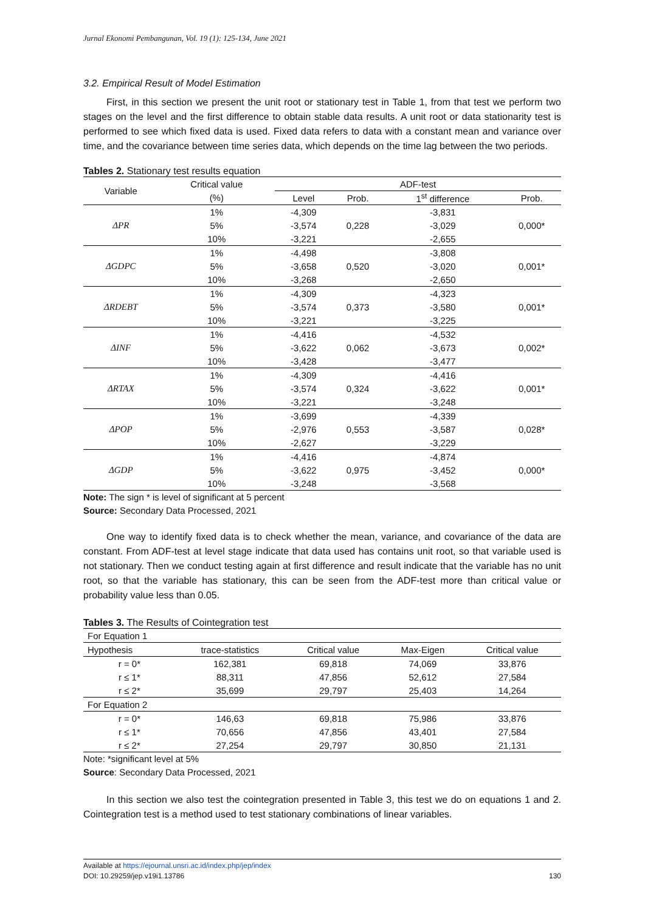Jurnal Ekonomi Pembangunan, Vol. 19 (1): 125-134, June 2021
3.2. Empirical Result of Model Estimation
First, in this section we present the unit root or stationary test in Table 1, from that test we perform two stages on the level and the first difference to obtain stable data results. A unit root or data stationarity test is performed to see which fixed data is used. Fixed data refers to data with a constant mean and variance over time, and the covariance between time series data, which depends on the time lag between the two periods.
Tables 2. Stationary test results equation
| Variable | Critical value | ADF-test | | | |
| --- | --- | --- | --- | --- | --- |
| | (%) | Level | Prob. | 1<sup>st</sup> difference | Prob. |
| ΔPR | 1% | -4,309 | 0,228 | -3,831 | 0,000* |
| | 5% | -3,574 | | -3,029 | |
| | 10% | -3,221 | | -2,655 | |
| ΔGDPC | 1% | -4,498 | 0,520 | -3,808 | 0,001* |
| | 5% | -3,658 | | -3,020 | |
| | 10% | -3,268 | | -2,650 | |
| ΔRDEBT | 1% | -4,309 | 0,373 | -4,323 | 0,001* |
| | 5% | -3,574 | | -3,580 | |
| | 10% | -3,221 | | -3,225 | |
| ΔINF | 1% | -4,416 | 0,062 | -4,532 | 0,002* |
| | 5% | -3,622 | | -3,673 | |
| | 10% | -3,428 | | -3,477 | |
| ΔRTAX | 1% | -4,309 | 0,324 | -4,416 | 0,001* |
| | 5% | -3,574 | | -3,622 | |
| | 10% | -3,221 | | -3,248 | |
| ΔPOP | 1% | -3,699 | 0,553 | -4,339 | 0,028* |
| | 5% | -2,976 | | -3,587 | |
| | 10% | -2,627 | | -3,229 | |
| ΔGDP | 1% | -4,416 | 0,975 | -4,874 | 0,000* |
| | 5% | -3,622 | | -3,452 | |
| | 10% | -3,248 | | -3,568 | |
Note: The sign * is level of significant at 5 percent
Source: Secondary Data Processed, 2021
One way to identify fixed data is to check whether the mean, variance, and covariance of the data are constant. From ADF-test at level stage indicate that data used has contains unit root, so that variable used is not stationary. Then we conduct testing again at first difference and result indicate that the variable has no unit root, so that the variable has stationary, this can be seen from the ADF-test more than critical value or probability value less than 0.05.
Tables 3. The Results of Cointegration test
| For Equation 1 | | | | |
| Hypothesis | trace-statistics | Critical value | Max-Eigen | Critical value |
| r = 0* | 162,381 | 69,818 | 74,069 | 33,876 |
| r ≤ 1* | 88,311 | 47,856 | 52,612 | 27,584 |
| r ≤ 2* | 35,699 | 29,797 | 25,403 | 14,264 |
| For Equation 2 | | | | |
| r = 0* | 146,63 | 69,818 | 75,986 | 33,876 |
| r ≤ 1* | 70,656 | 47,856 | 43,401 | 27,584 |
| r ≤ 2* | 27,254 | 29,797 | 30,850 | 21,131 |
Note: *significant level at 5%
Source: Secondary Data Processed, 2021
In this section we also test the cointegration presented in Table 3, this test we do on equations 1 and 2. Cointegration test is a method used to test stationary combinations of linear variables.
Available at https://ejournal.unsri.ac.id/index.php/jep/index
DOI: 10.29259/jep.v19i1.13786 130